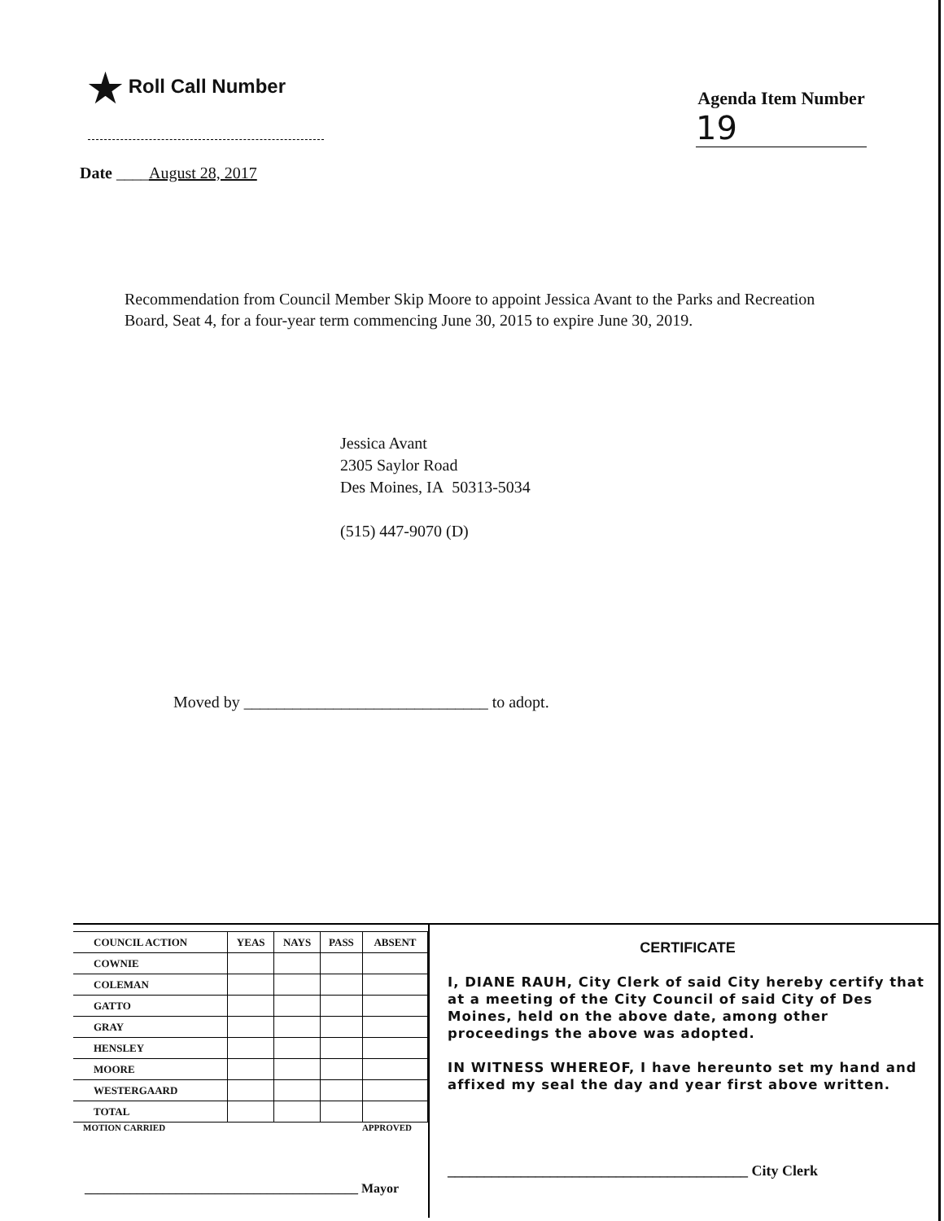★ Roll Call Number
Agenda Item Number
19
Date ____August 28, 2017
Recommendation from Council Member Skip Moore to appoint Jessica Avant to the Parks and Recreation Board, Seat 4, for a four-year term commencing June 30, 2015 to expire June 30, 2019.
Jessica Avant
2305 Saylor Road
Des Moines, IA 50313-5034
(515) 447-9070 (D)
Moved by ______________________________ to adopt.
| COUNCIL ACTION | YEAS | NAYS | PASS | ABSENT |
| --- | --- | --- | --- | --- |
| COWNIE | | | | |
| COLEMAN | | | | |
| GATTO | | | | |
| GRAY | | | | |
| HENSLEY | | | | |
| MOORE | | | | |
| WESTERGAARD | | | | |
| TOTAL | | | | |
MOTION CARRIED APPROVED
__________________________________________ Mayor
CERTIFICATE
I, DIANE RAUH, City Clerk of said City hereby certify that at a meeting of the City Council of said City of Des Moines, held on the above date, among other proceedings the above was adopted.
IN WITNESS WHEREOF, I have hereunto set my hand and affixed my seal the day and year first above written.
_________________________________________ City Clerk